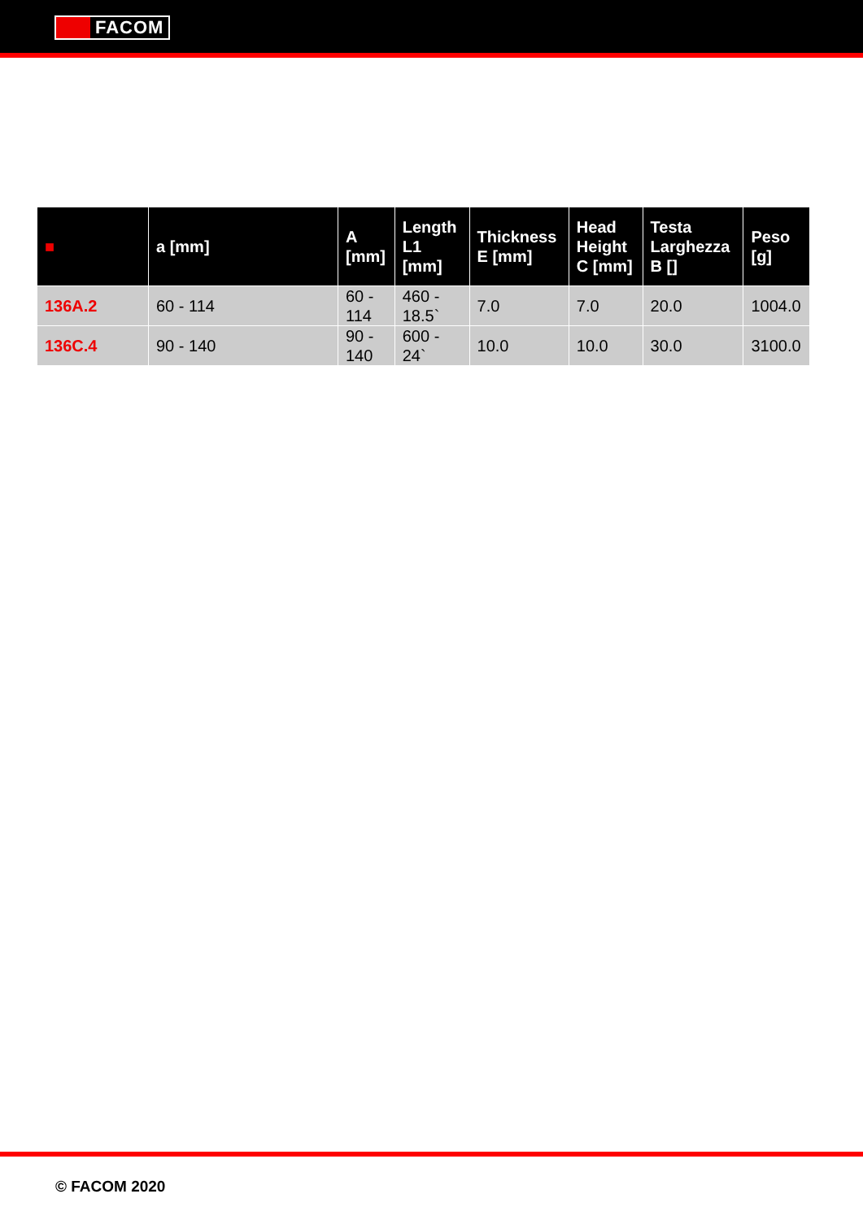FACOM
| ■ | a [mm] | A [mm] | Length L1 [mm] | Thickness E [mm] | Head Height C [mm] | Testa Larghezza B [] | Peso [g] |
| --- | --- | --- | --- | --- | --- | --- | --- |
| 136A.2 | 60 - 114 | 60 - 114 | 460 - 18.5` | 7.0 | 7.0 | 20.0 | 1004.0 |
| 136C.4 | 90 - 140 | 90 - 140 | 600 - 24` | 10.0 | 10.0 | 30.0 | 3100.0 |
© FACOM 2020